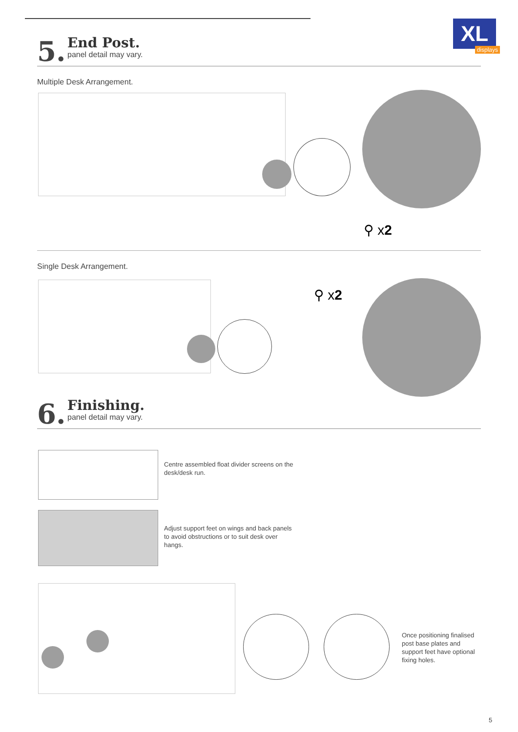5.
End Post.
panel detail may vary.
XL
displays
Multiple Desk Arrangement.
⚲ x2
Single Desk Arrangement.
⚲ x2
6.
Finishing.
panel detail may vary.
Centre assembled float divider screens on the
desk/desk run.
Adjust support feet on wings and back panels
to avoid obstructions or to suit desk over
hangs.
Once positioning finalised
post base plates and
support feet have optional
fixing holes.
5